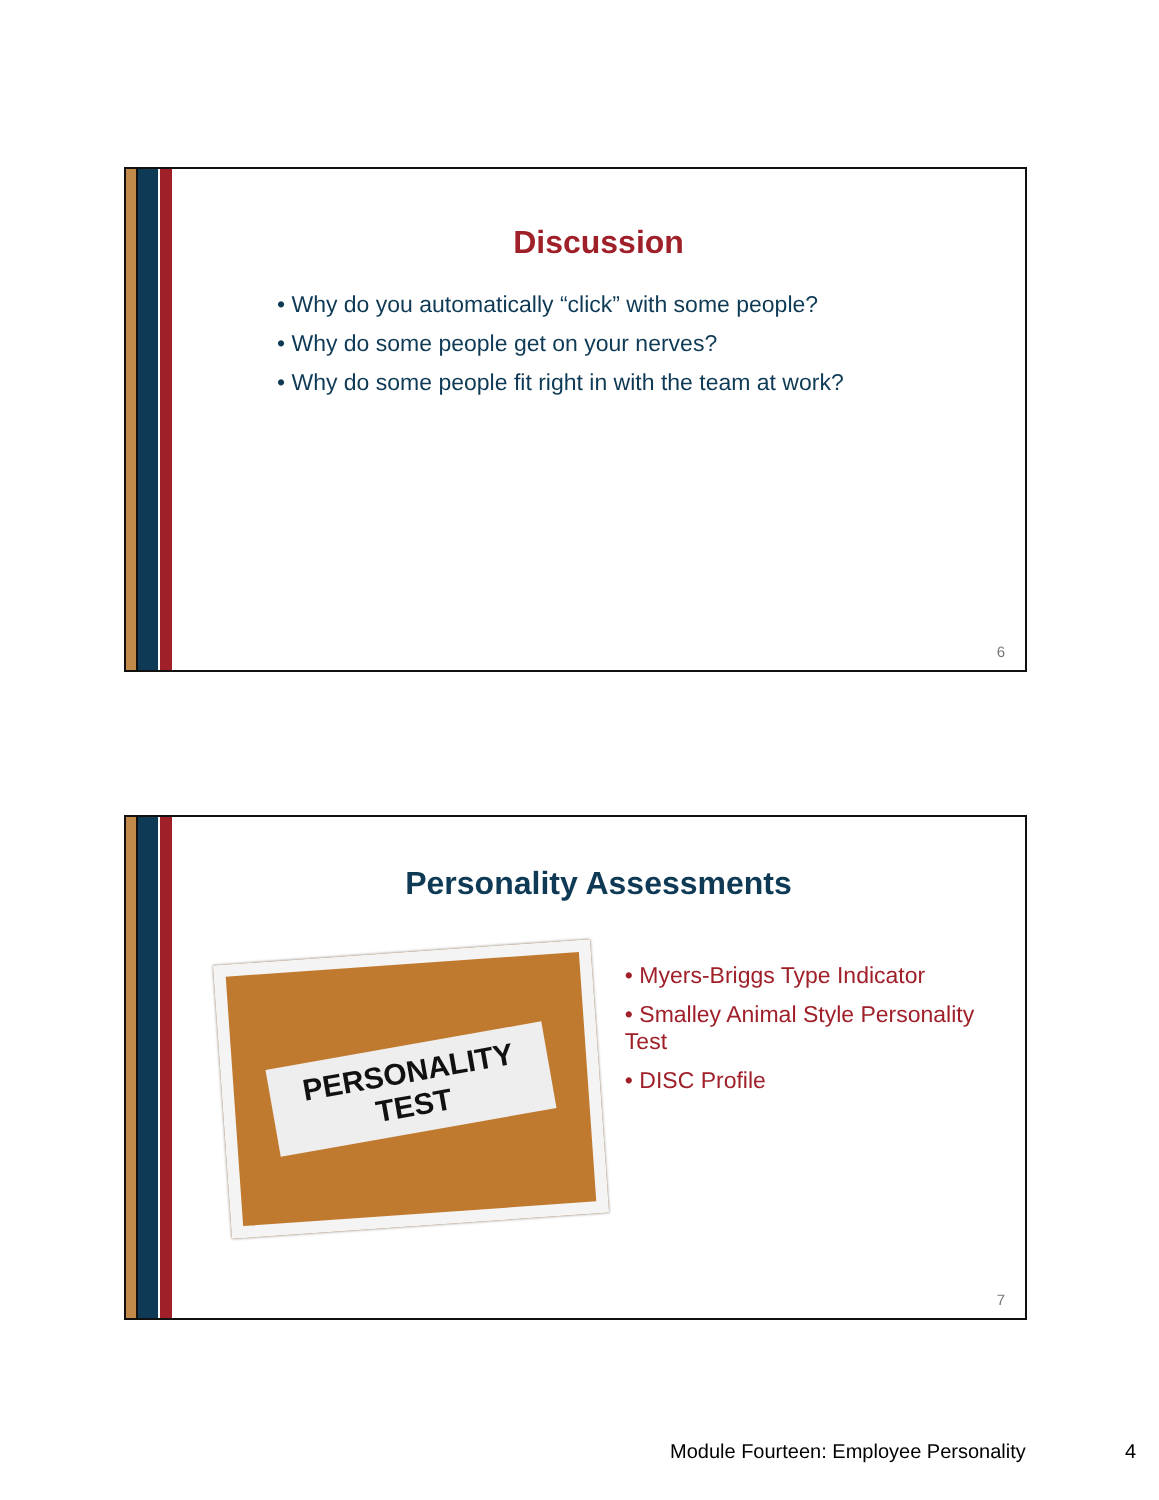Discussion
• Why do you automatically “click” with some people?
• Why do some people get on your nerves?
• Why do some people fit right in with the team at work?
6
Personality Assessments
PERSONALITY
TEST
• Myers-Briggs Type Indicator
• Smalley Animal Style Personality Test
• DISC Profile
7
Module Fourteen: Employee Personality
4